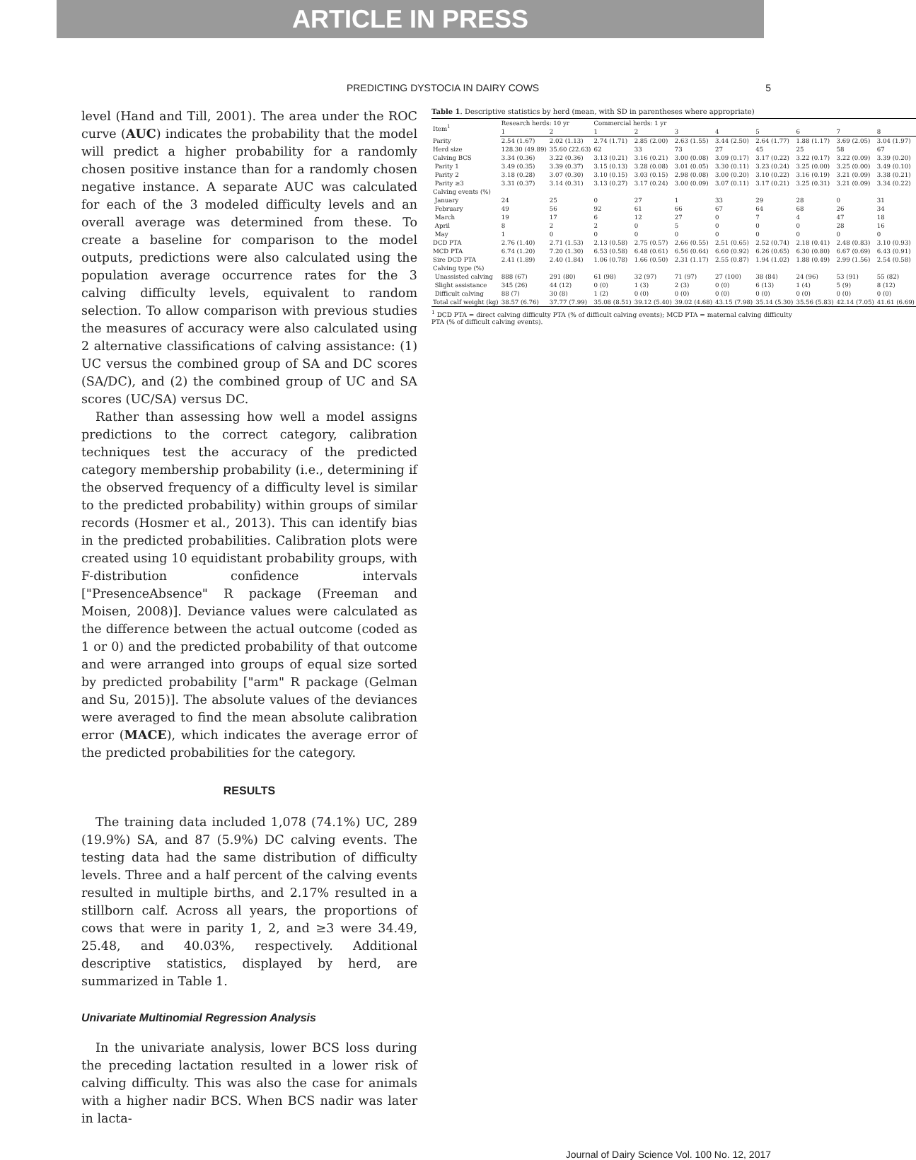ARTICLE IN PRESS
PREDICTING DYSTOCIA IN DAIRY COWS 5
level (Hand and Till, 2001). The area under the ROC curve (AUC) indicates the probability that the model will predict a higher probability for a randomly chosen positive instance than for a randomly chosen negative instance. A separate AUC was calculated for each of the 3 modeled difficulty levels and an overall average was determined from these. To create a baseline for comparison to the model outputs, predictions were also calculated using the population average occurrence rates for the 3 calving difficulty levels, equivalent to random selection. To allow comparison with previous studies the measures of accuracy were also calculated using 2 alternative classifications of calving assistance: (1) UC versus the combined group of SA and DC scores (SA/DC), and (2) the combined group of UC and SA scores (UC/SA) versus DC.
Rather than assessing how well a model assigns predictions to the correct category, calibration techniques test the accuracy of the predicted category membership probability (i.e., determining if the observed frequency of a difficulty level is similar to the predicted probability) within groups of similar records (Hosmer et al., 2013). This can identify bias in the predicted probabilities. Calibration plots were created using 10 equidistant probability groups, with F-distribution confidence intervals ["PresenceAbsence" R package (Freeman and Moisen, 2008)]. Deviance values were calculated as the difference between the actual outcome (coded as 1 or 0) and the predicted probability of that outcome and were arranged into groups of equal size sorted by predicted probability ["arm" R package (Gelman and Su, 2015)]. The absolute values of the deviances were averaged to find the mean absolute calibration error (MACE), which indicates the average error of the predicted probabilities for the category.
RESULTS
The training data included 1,078 (74.1%) UC, 289 (19.9%) SA, and 87 (5.9%) DC calving events. The testing data had the same distribution of difficulty levels. Three and a half percent of the calving events resulted in multiple births, and 2.17% resulted in a stillborn calf. Across all years, the proportions of cows that were in parity 1, 2, and ≥3 were 34.49, 25.48, and 40.03%, respectively. Additional descriptive statistics, displayed by herd, are summarized in Table 1.
Univariate Multinomial Regression Analysis
In the univariate analysis, lower BCS loss during the preceding lactation resulted in a lower risk of calving difficulty. This was also the case for animals with a higher nadir BCS. When BCS nadir was later in lacta-
Table 1. Descriptive statistics by herd (mean, with SD in parentheses where appropriate)
| Item<sup>1</sup> | Research herds: 10 yr | | Commercial herds: 1 yr | | | | | | | |
| --- | --- | --- | --- | --- | --- | --- | --- | --- | --- | --- |
| | 1 | 2 | 1 | 2 | 3 | 4 | 5 | 6 | 7 | 8 |
| Parity | 2.54 (1.67) | 2.02 (1.13) | 2.74 (1.71) | 2.85 (2.00) | 2.63 (1.55) | 3.44 (2.50) | 2.64 (1.77) | 1.88 (1.17) | 3.69 (2.05) | 3.04 (1.97) |
| Herd size | 128.30 (49.89) | 35.60 (22.63) | 62 | 33 | 73 | 27 | 45 | 25 | 58 | 67 |
| Calving BCS | 3.34 (0.36) | 3.22 (0.36) | 3.13 (0.21) | 3.16 (0.21) | 3.00 (0.08) | 3.09 (0.17) | 3.17 (0.22) | 3.22 (0.17) | 3.22 (0.09) | 3.39 (0.20) |
| Parity 1 | 3.49 (0.35) | 3.39 (0.37) | 3.15 (0.13) | 3.28 (0.08) | 3.01 (0.05) | 3.30 (0.11) | 3.23 (0.24) | 3.25 (0.00) | 3.25 (0.00) | 3.49 (0.10) |
| Parity 2 | 3.18 (0.28) | 3.07 (0.30) | 3.10 (0.15) | 3.03 (0.15) | 2.98 (0.08) | 3.00 (0.20) | 3.10 (0.22) | 3.16 (0.19) | 3.21 (0.09) | 3.38 (0.21) |
| Parity ≥3 | 3.31 (0.37) | 3.14 (0.31) | 3.13 (0.27) | 3.17 (0.24) | 3.00 (0.09) | 3.07 (0.11) | 3.17 (0.21) | 3.25 (0.31) | 3.21 (0.09) | 3.34 (0.22) |
| Calving events (%) | | | | | | | | | | |
| January | 24 | 25 | 0 | 27 | 1 | 33 | 29 | 28 | 0 | 31 |
| February | 49 | 56 | 92 | 61 | 66 | 67 | 64 | 68 | 26 | 34 |
| March | 19 | 17 | 6 | 12 | 27 | 0 | 7 | 4 | 47 | 18 |
| April | 8 | 2 | 2 | 0 | 5 | 0 | 0 | 0 | 28 | 16 |
| May | 1 | 0 | 0 | 0 | 0 | 0 | 0 | 0 | 0 | 0 |
| DCD PTA | 2.76 (1.40) | 2.71 (1.53) | 2.13 (0.58) | 2.75 (0.57) | 2.66 (0.55) | 2.51 (0.65) | 2.52 (0.74) | 2.18 (0.41) | 2.48 (0.83) | 3.10 (0.93) |
| MCD PTA | 6.74 (1.20) | 7.20 (1.30) | 6.53 (0.58) | 6.48 (0.61) | 6.56 (0.64) | 6.60 (0.92) | 6.26 (0.65) | 6.30 (0.80) | 6.67 (0.69) | 6.43 (0.91) |
| Sire DCD PTA | 2.41 (1.89) | 2.40 (1.84) | 1.06 (0.78) | 1.66 (0.50) | 2.31 (1.17) | 2.55 (0.87) | 1.94 (1.02) | 1.88 (0.49) | 2.99 (1.56) | 2.54 (0.58) |
| Calving type (%) | | | | | | | | | | |
| Unassisted calving | 888 (67) | 291 (80) | 61 (98) | 32 (97) | 71 (97) | 27 (100) | 38 (84) | 24 (96) | 53 (91) | 55 (82) |
| Slight assistance | 345 (26) | 44 (12) | 0 (0) | 1 (3) | 2 (3) | 0 (0) | 6 (13) | 1 (4) | 5 (9) | 8 (12) |
| Difficult calving | 88 (7) | 30 (8) | 1 (2) | 0 (0) | 0 (0) | 0 (0) | 0 (0) | 0 (0) | 0 (0) | 0 (0) |
| Total calf weight (kg) | 38.57 (6.76) | 37.77 (7.99) | 35.08 (8.51) | 39.12 (5.40) | 39.02 (4.68) | 43.15 (7.98) | 35.14 (5.30) | 35.56 (5.83) | 42.14 (7.05) | 41.61 (6.69) |
<sup>1</sup> DCD PTA = direct calving difficulty PTA (% of difficult calving events); MCD PTA = maternal calving difficulty PTA (% of difficult calving events).
Journal of Dairy Science Vol. 100 No. 12, 2017